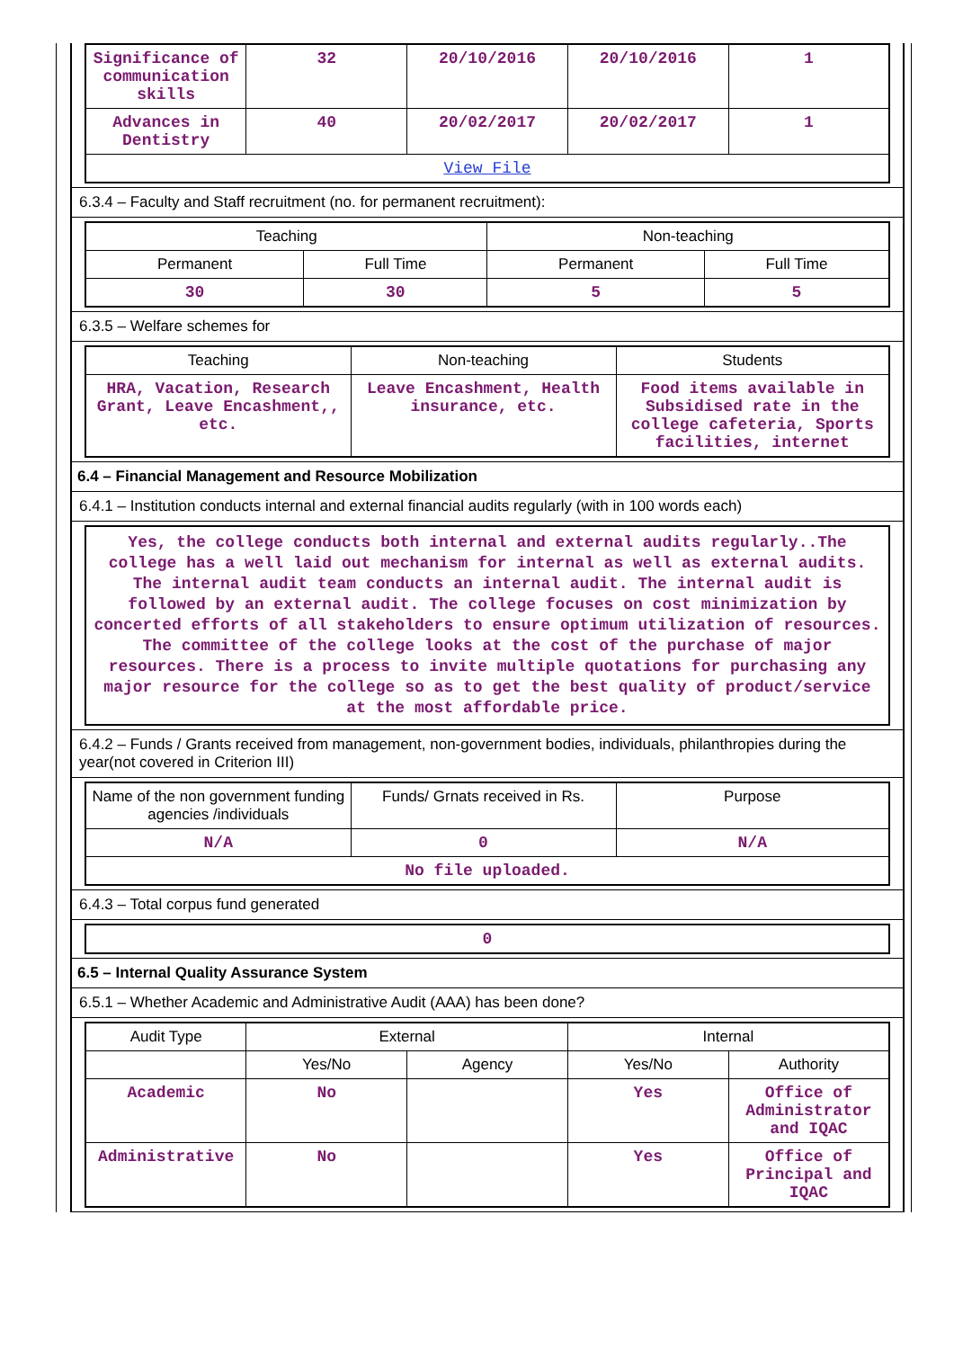| Significance of communication skills | 32 | 20/10/2016 | 20/10/2016 | 1 |
| Advances in Dentistry | 40 | 20/02/2017 | 20/02/2017 | 1 |
| View File | | | | |
6.3.4 – Faculty and Staff recruitment (no. for permanent recruitment):
| Teaching | | Non-teaching | |
| --- | --- | --- | --- |
| Permanent | Full Time | Permanent | Full Time |
| 30 | 30 | 5 | 5 |
6.3.5 – Welfare schemes for
| Teaching | Non-teaching | Students |
| --- | --- | --- |
| HRA, Vacation, Research Grant, Leave Encashment,, etc. | Leave Encashment, Health insurance, etc. | Food items available in Subsidised rate in the college cafeteria, Sports facilities, internet |
6.4 – Financial Management and Resource Mobilization
6.4.1 – Institution conducts internal and external financial audits regularly (with in 100 words each)
Yes, the college conducts both internal and external audits regularly..The college has a well laid out mechanism for internal as well as external audits. The internal audit team conducts an internal audit. The internal audit is followed by an external audit. The college focuses on cost minimization by concerted efforts of all stakeholders to ensure optimum utilization of resources. The committee of the college looks at the cost of the purchase of major resources. There is a process to invite multiple quotations for purchasing any major resource for the college so as to get the best quality of product/service at the most affordable price.
6.4.2 – Funds / Grants received from management, non-government bodies, individuals, philanthropies during the year(not covered in Criterion III)
| Name of the non government funding agencies /individuals | Funds/ Grnats received in Rs. | Purpose |
| --- | --- | --- |
| N/A | 0 | N/A |
| No file uploaded. | | |
6.4.3 – Total corpus fund generated
| 0 |
6.5 – Internal Quality Assurance System
6.5.1 – Whether Academic and Administrative Audit (AAA) has been done?
| Audit Type | External | | Internal | |
| --- | --- | --- | --- | --- |
| | Yes/No | Agency | Yes/No | Authority |
| Academic | No | | Yes | Office of Administrator and IQAC |
| Administrative | No | | Yes | Office of Principal and IQAC |